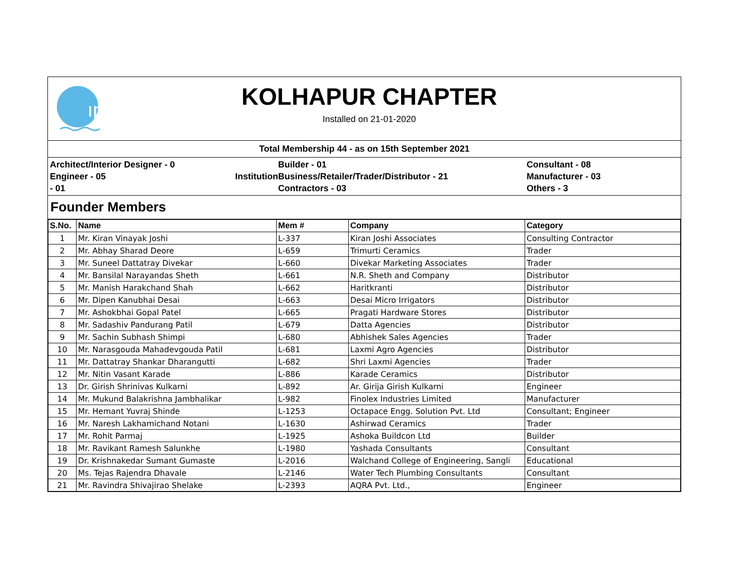ıp
KOLHAPUR CHAPTER
Installed on 21-01-2020
Total Membership 44 - as on 15th September 2021
Architect/Interior Designer - 0
Engineer - 05 Institution
- 01
Builder - 01
Business/Retailer/Trader/Distributor - 21
Contractors - 03
Consultant - 08
Manufacturer - 03
Others - 3
Founder Members
| S.No. | Name | Mem # | Company | Category |
| --- | --- | --- | --- | --- |
| 1 | Mr. Kiran Vinayak Joshi | L-337 | Kiran Joshi Associates | Consulting Contractor |
| 2 | Mr. Abhay Sharad Deore | L-659 | Trimurti Ceramics | Trader |
| 3 | Mr. Suneel Dattatray Divekar | L-660 | Divekar Marketing Associates | Trader |
| 4 | Mr. Bansilal Narayandas Sheth | L-661 | N.R. Sheth and Company | Distributor |
| 5 | Mr. Manish Harakchand Shah | L-662 | Haritkranti | Distributor |
| 6 | Mr. Dipen Kanubhai Desai | L-663 | Desai Micro Irrigators | Distributor |
| 7 | Mr. Ashokbhai Gopal Patel | L-665 | Pragati Hardware Stores | Distributor |
| 8 | Mr. Sadashiv Pandurang Patil | L-679 | Datta Agencies | Distributor |
| 9 | Mr. Sachin Subhash Shimpi | L-680 | Abhishek Sales Agencies | Trader |
| 10 | Mr. Narasgouda Mahadevgouda Patil | L-681 | Laxmi Agro Agencies | Distributor |
| 11 | Mr. Dattatray Shankar Dharangutti | L-682 | Shri Laxmi Agencies | Trader |
| 12 | Mr. Nitin Vasant Karade | L-886 | Karade Ceramics | Distributor |
| 13 | Dr. Girish Shrinivas Kulkarni | L-892 | Ar. Girija Girish Kulkarni | Engineer |
| 14 | Mr. Mukund Balakrishna Jambhalikar | L-982 | Finolex Industries Limited | Manufacturer |
| 15 | Mr. Hemant Yuvraj Shinde | L-1253 | Octapace Engg. Solution Pvt. Ltd | Consultant; Engineer |
| 16 | Mr. Naresh Lakhamichand Notani | L-1630 | Ashirwad Ceramics | Trader |
| 17 | Mr. Rohit Parmaj | L-1925 | Ashoka Buildcon Ltd | Builder |
| 18 | Mr. Ravikant Ramesh Salunkhe | L-1980 | Yashada Consultants | Consultant |
| 19 | Dr. Krishnakedar Sumant Gumaste | L-2016 | Walchand College of Engineering, Sangli | Educational |
| 20 | Ms. Tejas Rajendra Dhavale | L-2146 | Water Tech Plumbing Consultants | Consultant |
| 21 | Mr. Ravindra Shivajirao Shelake | L-2393 | AQRA Pvt. Ltd., | Engineer |